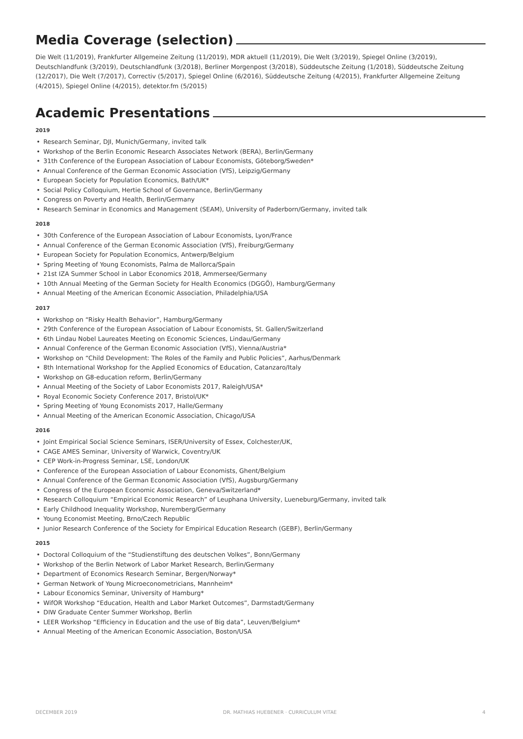Media Coverage (selection)
Die Welt (11/2019), Frankfurter Allgemeine Zeitung (11/2019), MDR aktuell (11/2019), Die Welt (3/2019), Spiegel Online (3/2019), Deutschlandfunk (3/2019), Deutschlandfunk (3/2018), Berliner Morgenpost (3/2018), Süddeutsche Zeitung (1/2018), Süddeutsche Zeitung (12/2017), Die Welt (7/2017), Correctiv (5/2017), Spiegel Online (6/2016), Süddeutsche Zeitung (4/2015), Frankfurter Allgemeine Zeitung (4/2015), Spiegel Online (4/2015), de­tektor.fm (5/2015)
Academic Presentations
2019
• Research Seminar, DJI, Munich/Germany, invited talk
• Workshop of the Berlin Economic Research Associates Network (BERA), Berlin/Germany
• 31th Conference of the European Association of Labour Economists, Göteborg/Sweden*
• Annual Conference of the German Economic Association (VfS), Leipzig/Germany
• European Society for Population Economics, Bath/UK*
• Social Policy Colloquium, Hertie School of Governance, Berlin/Germany
• Congress on Poverty and Health, Berlin/Germany
• Research Seminar in Economics and Management (SEAM), University of Paderborn/Germany, invited talk
2018
• 30th Conference of the European Association of Labour Economists, Lyon/France
• Annual Conference of the German Economic Association (VfS), Freiburg/Germany
• European Society for Population Economics, Antwerp/Belgium
• Spring Meeting of Young Economists, Palma de Mallorca/Spain
• 21st IZA Summer School in Labor Economics 2018, Ammersee/Germany
• 10th Annual Meeting of the German Society for Health Economics (DGGÖ), Hamburg/Germany
• Annual Meeting of the American Economic Association, Philadelphia/USA
2017
• Workshop on “Risky Health Behavior”, Hamburg/Germany
• 29th Conference of the European Association of Labour Economists, St. Gallen/Switzerland
• 6th Lindau Nobel Laureates Meeting on Economic Sciences, Lindau/Germany
• Annual Conference of the German Economic Association (VfS), Vienna/Austria*
• Workshop on “Child Development: The Roles of the Family and Public Policies”, Aarhus/Denmark
• 8th International Workshop for the Applied Economics of Education, Catanzaro/Italy
• Workshop on G8-education reform, Berlin/Germany
• Annual Meeting of the Society of Labor Economists 2017, Raleigh/USA*
• Royal Economic Society Conference 2017, Bristol/UK*
• Spring Meeting of Young Economists 2017, Halle/Germany
• Annual Meeting of the American Economic Association, Chicago/USA
2016
• Joint Empirical Social Science Seminars, ISER/University of Essex, Colchester/UK,
• CAGE AMES Seminar, University of Warwick, Coventry/UK
• CEP Work-in-Progress Seminar, LSE, London/UK
• Conference of the European Association of Labour Economists, Ghent/Belgium
• Annual Conference of the German Economic Association (VfS), Augsburg/Germany
• Congress of the European Economic Association, Geneva/Switzerland*
• Research Colloquium “Empirical Economic Research” of Leuphana University, Lueneburg/Germany, invited talk
• Early Childhood Inequality Workshop, Nuremberg/Germany
• Young Economist Meeting, Brno/Czech Republic
• Junior Research Conference of the Society for Empirical Education Research (GEBF), Berlin/Germany
2015
• Doctoral Colloquium of the “Studienstiftung des deutschen Volkes”, Bonn/Germany
• Workshop of the Berlin Network of Labor Market Research, Berlin/Germany
• Department of Economics Research Seminar, Bergen/Norway*
• German Network of Young Microeconometricians, Mannheim*
• Labour Economics Seminar, University of Hamburg*
• WifOR Workshop “Education, Health and Labor Market Outcomes”, Darmstadt/Germany
• DIW Graduate Center Summer Workshop, Berlin
• LEER Workshop “Efficiency in Education and the use of Big data”, Leuven/Belgium*
• Annual Meeting of the American Economic Association, Boston/USA
DECEMBER 2019 DR. MATHIAS HUEBENER · CURRICULUM VITAE 4